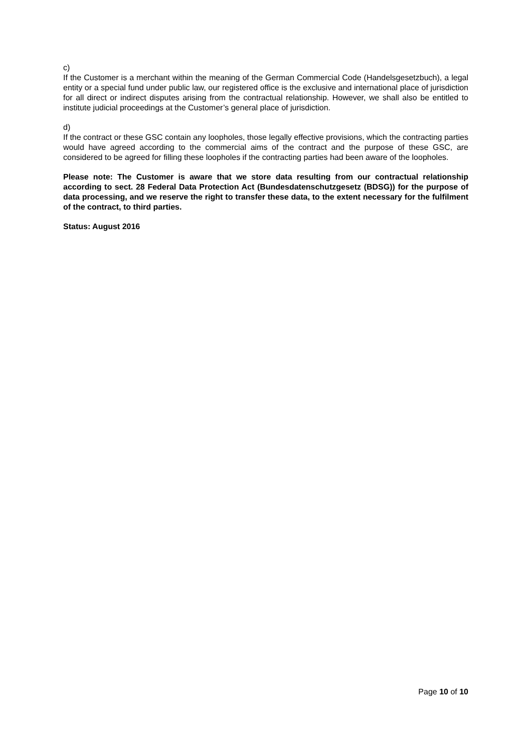c)
If the Customer is a merchant within the meaning of the German Commercial Code (Handelsgesetzbuch), a legal entity or a special fund under public law, our registered office is the exclusive and international place of jurisdiction for all direct or indirect disputes arising from the contractual relationship. However, we shall also be entitled to institute judicial proceedings at the Customer’s general place of jurisdiction.
d)
If the contract or these GSC contain any loopholes, those legally effective provisions, which the contracting parties would have agreed according to the commercial aims of the contract and the purpose of these GSC, are considered to be agreed for filling these loopholes if the contracting parties had been aware of the loopholes.
Please note: The Customer is aware that we store data resulting from our contractual relationship according to sect. 28 Federal Data Protection Act (Bundesdatenschutzgesetz (BDSG)) for the purpose of data processing, and we reserve the right to transfer these data, to the extent necessary for the fulfilment of the contract, to third parties.
Status: August 2016
Page 10 of 10